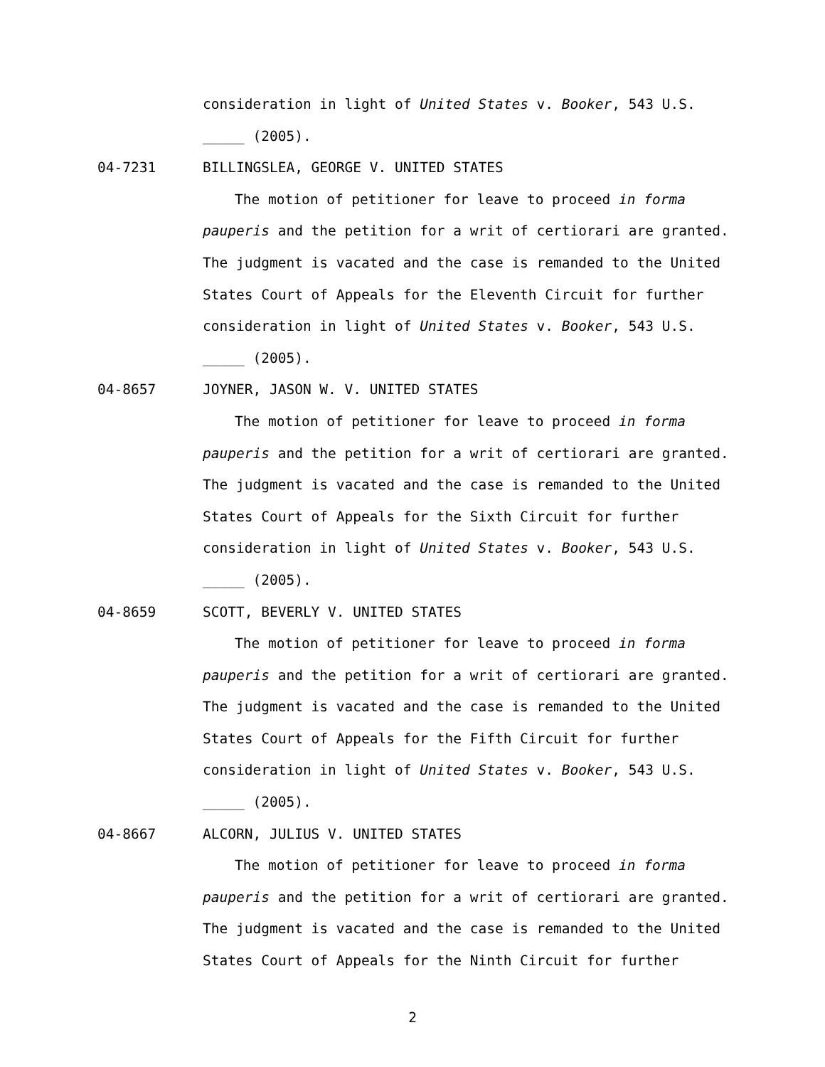consideration in light of United States v. Booker, 543 U.S.
_____ (2005).
04-7231 BILLINGSLEA, GEORGE V. UNITED STATES
The motion of petitioner for leave to proceed in forma
pauperis and the petition for a writ of certiorari are granted.
The judgment is vacated and the case is remanded to the United
States Court of Appeals for the Eleventh Circuit for further
consideration in light of United States v. Booker, 543 U.S.
_____ (2005).
04-8657 JOYNER, JASON W. V. UNITED STATES
The motion of petitioner for leave to proceed in forma
pauperis and the petition for a writ of certiorari are granted.
The judgment is vacated and the case is remanded to the United
States Court of Appeals for the Sixth Circuit for further
consideration in light of United States v. Booker, 543 U.S.
_____ (2005).
04-8659 SCOTT, BEVERLY V. UNITED STATES
The motion of petitioner for leave to proceed in forma
pauperis and the petition for a writ of certiorari are granted.
The judgment is vacated and the case is remanded to the United
States Court of Appeals for the Fifth Circuit for further
consideration in light of United States v. Booker, 543 U.S.
_____ (2005).
04-8667 ALCORN, JULIUS V. UNITED STATES
The motion of petitioner for leave to proceed in forma
pauperis and the petition for a writ of certiorari are granted.
The judgment is vacated and the case is remanded to the United
States Court of Appeals for the Ninth Circuit for further
2